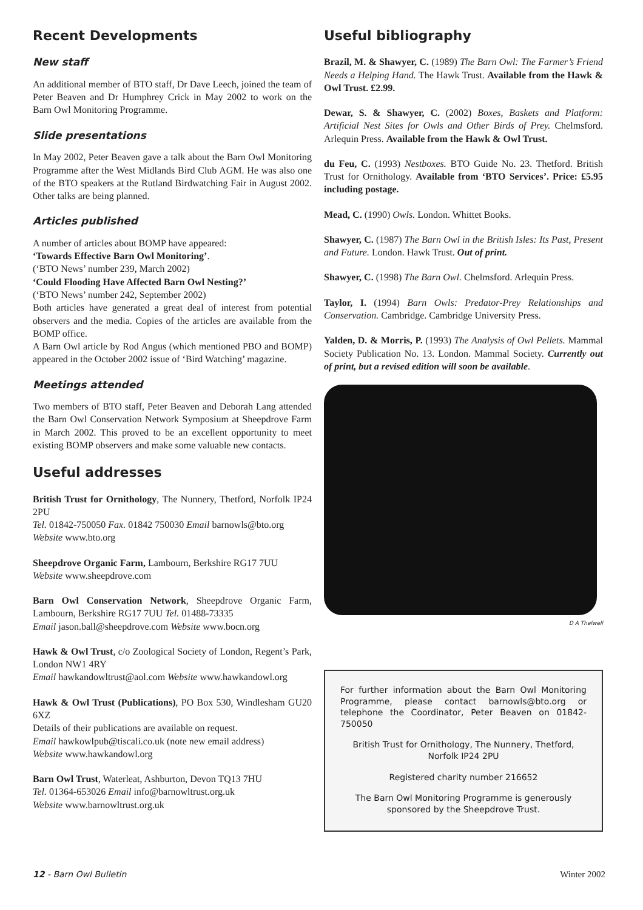Recent Developments
New staff
An additional member of BTO staff, Dr Dave Leech, joined the team of Peter Beaven and Dr Humphrey Crick in May 2002 to work on the Barn Owl Monitoring Programme.
Slide presentations
In May 2002, Peter Beaven gave a talk about the Barn Owl Monitoring Programme after the West Midlands Bird Club AGM. He was also one of the BTO speakers at the Rutland Birdwatching Fair in August 2002. Other talks are being planned.
Articles published
A number of articles about BOMP have appeared:
‘Towards Effective Barn Owl Monitoring’.
(‘BTO News’ number 239, March 2002)
‘Could Flooding Have Affected Barn Owl Nesting?’
(‘BTO News’ number 242, September 2002)
Both articles have generated a great deal of interest from potential observers and the media. Copies of the articles are available from the BOMP office.
A Barn Owl article by Rod Angus (which mentioned PBO and BOMP) appeared in the October 2002 issue of ‘Bird Watching’ magazine.
Meetings attended
Two members of BTO staff, Peter Beaven and Deborah Lang attended the Barn Owl Conservation Network Symposium at Sheepdrove Farm in March 2002. This proved to be an excellent opportunity to meet existing BOMP observers and make some valuable new contacts.
Useful addresses
British Trust for Ornithology, The Nunnery, Thetford, Norfolk IP24 2PU
Tel. 01842-750050 Fax. 01842 750030 Email barnowls@bto.org
Website www.bto.org
Sheepdrove Organic Farm, Lambourn, Berkshire RG17 7UU
Website www.sheepdrove.com
Barn Owl Conservation Network, Sheepdrove Organic Farm, Lambourn, Berkshire RG17 7UU Tel. 01488-73335
Email jason.ball@sheepdrove.com Website www.bocn.org
Hawk & Owl Trust, c/o Zoological Society of London, Regent’s Park, London NW1 4RY
Email hawkandowltrust@aol.com Website www.hawkandowl.org
Hawk & Owl Trust (Publications), PO Box 530, Windlesham GU20 6XZ
Details of their publications are available on request.
Email hawkowlpub@tiscali.co.uk (note new email address)
Website www.hawkandowl.org
Barn Owl Trust, Waterleat, Ashburton, Devon TQ13 7HU
Tel. 01364-653026 Email info@barnowltrust.org.uk
Website www.barnowltrust.org.uk
Useful bibliography
Brazil, M. & Shawyer, C. (1989) The Barn Owl: The Farmer’s Friend Needs a Helping Hand. The Hawk Trust. Available from the Hawk & Owl Trust. £2.99.
Dewar, S. & Shawyer, C. (2002) Boxes, Baskets and Platform: Artificial Nest Sites for Owls and Other Birds of Prey. Chelmsford. Arlequin Press. Available from the Hawk & Owl Trust.
du Feu, C. (1993) Nestboxes. BTO Guide No. 23. Thetford. British Trust for Ornithology. Available from ‘BTO Services’. Price: £5.95 including postage.
Mead, C. (1990) Owls. London. Whittet Books.
Shawyer, C. (1987) The Barn Owl in the British Isles: Its Past, Present and Future. London. Hawk Trust. Out of print.
Shawyer, C. (1998) The Barn Owl. Chelmsford. Arlequin Press.
Taylor, I. (1994) Barn Owls: Predator-Prey Relationships and Conservation. Cambridge. Cambridge University Press.
Yalden, D. & Morris, P. (1993) The Analysis of Owl Pellets. Mammal Society Publication No. 13. London. Mammal Society. Currently out of print, but a revised edition will soon be available.
D A Thelwell
For further information about the Barn Owl Monitoring Programme, please contact barnowls@bto.org or telephone the Coordinator, Peter Beaven on 01842-750050
British Trust for Ornithology, The Nunnery, Thetford, Norfolk IP24 2PU
Registered charity number 216652
The Barn Owl Monitoring Programme is generously sponsored by the Sheepdrove Trust.
12 - Barn Owl Bulletin Winter 2002